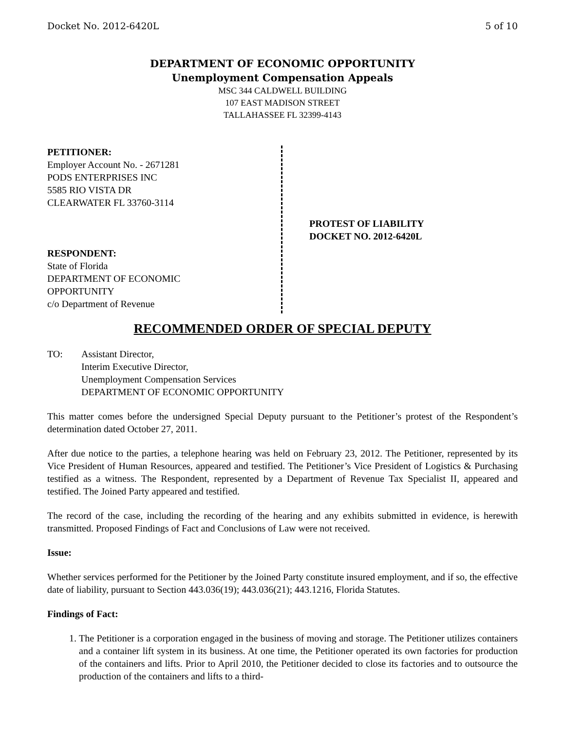Docket No. 2012-6420L 5 of 10
DEPARTMENT OF ECONOMIC OPPORTUNITY
Unemployment Compensation Appeals
MSC 344 CALDWELL BUILDING
107 EAST MADISON STREET
TALLAHASSEE FL 32399-4143
PETITIONER:
Employer Account No. - 2671281
PODS ENTERPRISES INC
5585 RIO VISTA DR
CLEARWATER FL 33760-3114
RESPONDENT:
State of Florida
DEPARTMENT OF ECONOMIC
OPPORTUNITY
c/o Department of Revenue
PROTEST OF LIABILITY
DOCKET NO. 2012-6420L
RECOMMENDED ORDER OF SPECIAL DEPUTY
TO: Assistant Director,
Interim Executive Director,
Unemployment Compensation Services
DEPARTMENT OF ECONOMIC OPPORTUNITY
This matter comes before the undersigned Special Deputy pursuant to the Petitioner’s protest of the Respondent’s determination dated October 27, 2011.
After due notice to the parties, a telephone hearing was held on February 23, 2012. The Petitioner, represented by its Vice President of Human Resources, appeared and testified. The Petitioner’s Vice President of Logistics & Purchasing testified as a witness. The Respondent, represented by a Department of Revenue Tax Specialist II, appeared and testified. The Joined Party appeared and testified.
The record of the case, including the recording of the hearing and any exhibits submitted in evidence, is herewith transmitted. Proposed Findings of Fact and Conclusions of Law were not received.
Issue:
Whether services performed for the Petitioner by the Joined Party constitute insured employment, and if so, the effective date of liability, pursuant to Section 443.036(19); 443.036(21); 443.1216, Florida Statutes.
Findings of Fact:
1. The Petitioner is a corporation engaged in the business of moving and storage. The Petitioner utilizes containers and a container lift system in its business. At one time, the Petitioner operated its own factories for production of the containers and lifts. Prior to April 2010, the Petitioner decided to close its factories and to outsource the production of the containers and lifts to a third-